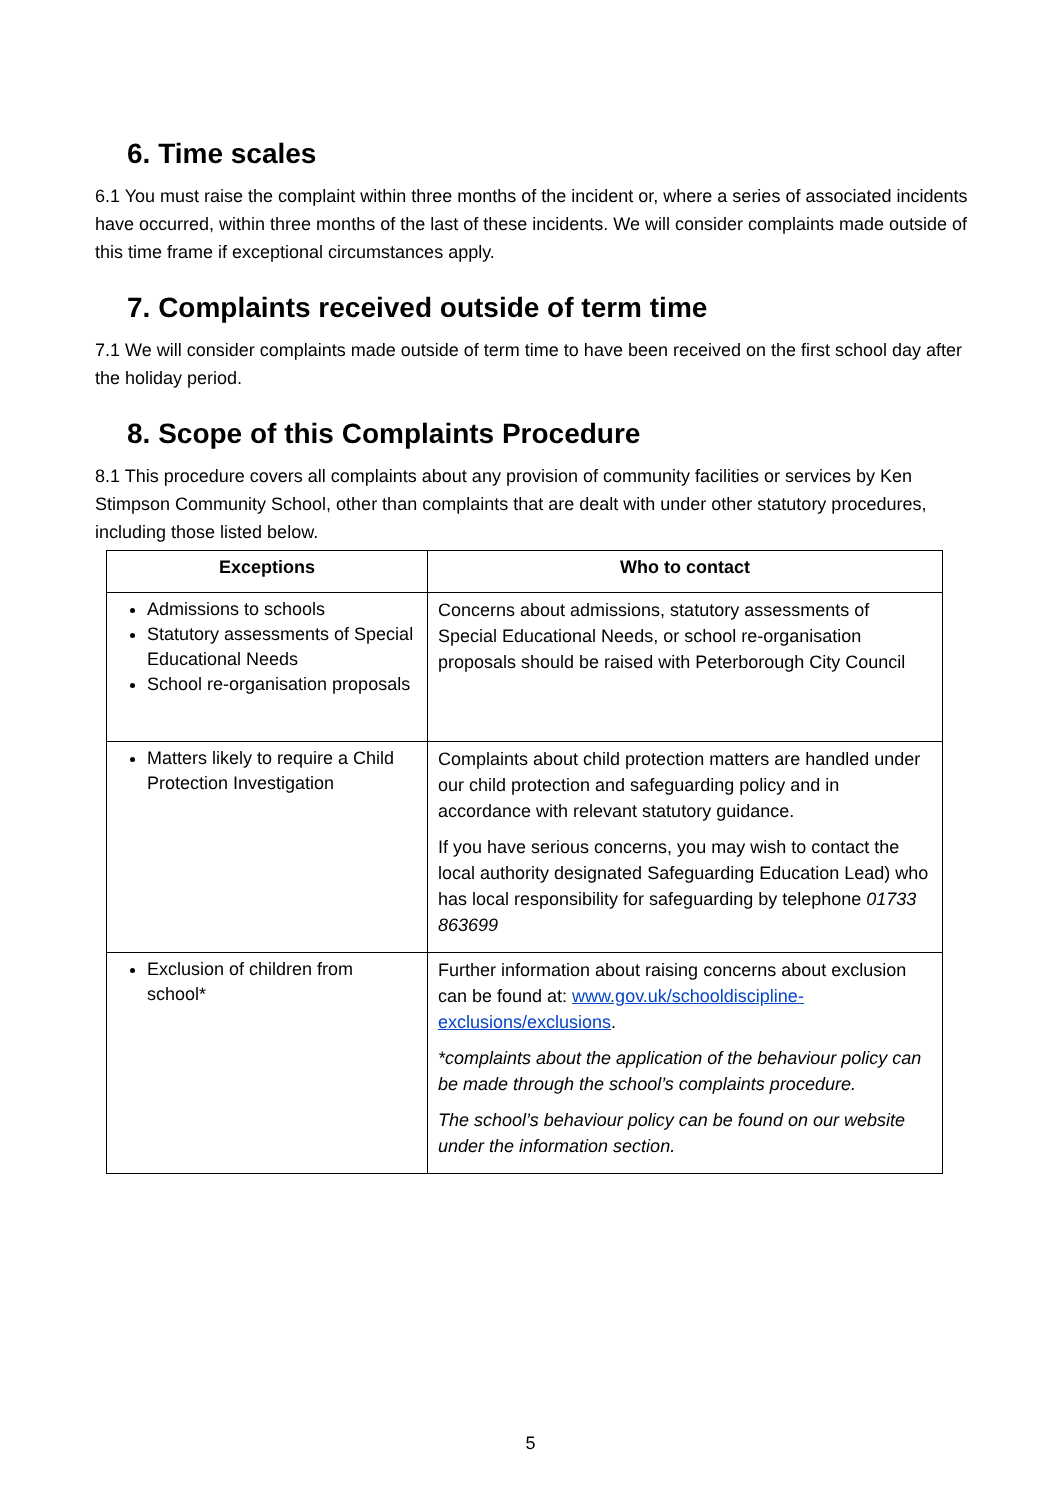6. Time scales
6.1 You must raise the complaint within three months of the incident or, where a series of associated incidents have occurred, within three months of the last of these incidents. We will consider complaints made outside of this time frame if exceptional circumstances apply.
7. Complaints received outside of term time
7.1 We will consider complaints made outside of term time to have been received on the first school day after the holiday period.
8. Scope of this Complaints Procedure
8.1 This procedure covers all complaints about any provision of community facilities or services by Ken Stimpson Community School, other than complaints that are dealt with under other statutory procedures, including those listed below.
| Exceptions | Who to contact |
| --- | --- |
| Admissions to schools Statutory assessments of Special Educational Needs School re-organisation proposals | Concerns about admissions, statutory assessments of Special Educational Needs, or school re-organisation proposals should be raised with Peterborough City Council |
| Matters likely to require a Child Protection Investigation | Complaints about child protection matters are handled under our child protection and safeguarding policy and in accordance with relevant statutory guidance. If you have serious concerns, you may wish to contact the local authority designated Safeguarding Education Lead) who has local responsibility for safeguarding by telephone 01733 863699 |
| Exclusion of children from school* | Further information about raising concerns about exclusion can be found at: www.gov.uk/schooldiscipline-exclusions/exclusions . *complaints about the application of the behaviour policy can be made through the school’s complaints procedure. The school’s behaviour policy can be found on our website under the information section. |
5